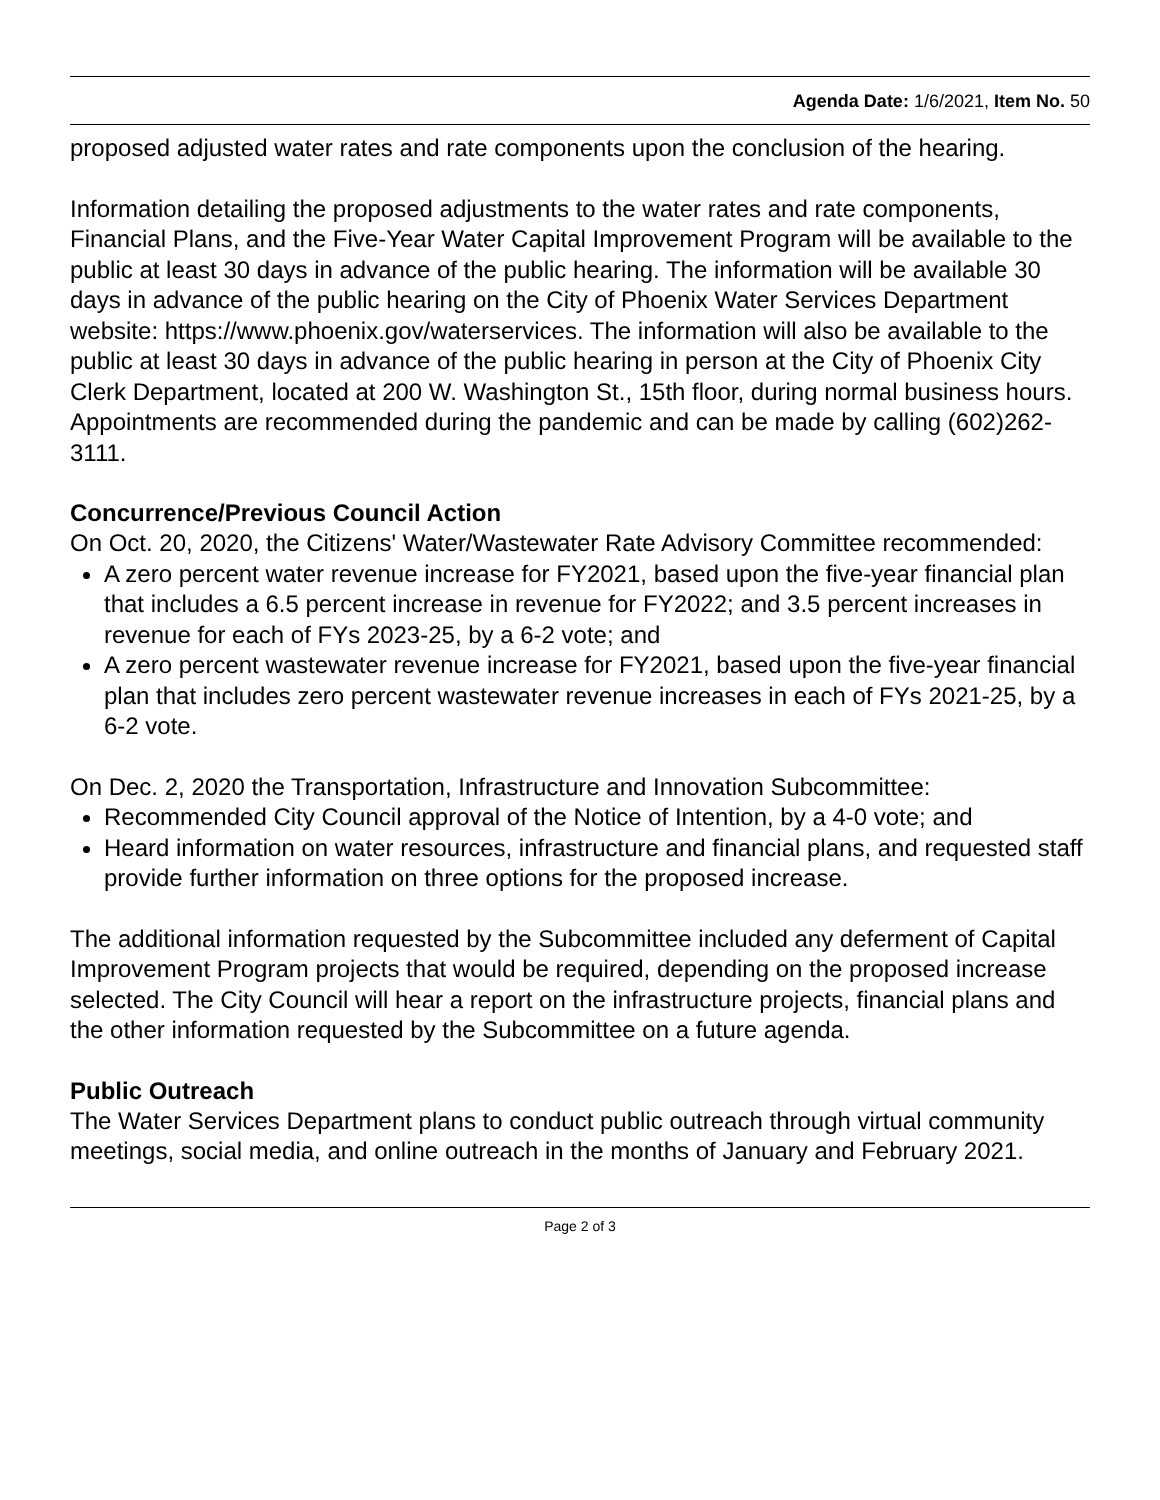Agenda Date: 1/6/2021, Item No. 50
proposed adjusted water rates and rate components upon the conclusion of the hearing.
Information detailing the proposed adjustments to the water rates and rate components, Financial Plans, and the Five-Year Water Capital Improvement Program will be available to the public at least 30 days in advance of the public hearing. The information will be available 30 days in advance of the public hearing on the City of Phoenix Water Services Department website: https://www.phoenix.gov/waterservices. The information will also be available to the public at least 30 days in advance of the public hearing in person at the City of Phoenix City Clerk Department, located at 200 W. Washington St., 15th floor, during normal business hours. Appointments are recommended during the pandemic and can be made by calling (602)262-3111.
Concurrence/Previous Council Action
On Oct. 20, 2020, the Citizens' Water/Wastewater Rate Advisory Committee recommended:
A zero percent water revenue increase for FY2021, based upon the five-year financial plan that includes a 6.5 percent increase in revenue for FY2022; and 3.5 percent increases in revenue for each of FYs 2023-25, by a 6-2 vote; and
A zero percent wastewater revenue increase for FY2021, based upon the five-year financial plan that includes zero percent wastewater revenue increases in each of FYs 2021-25, by a 6-2 vote.
On Dec. 2, 2020 the Transportation, Infrastructure and Innovation Subcommittee:
Recommended City Council approval of the Notice of Intention, by a 4-0 vote; and
Heard information on water resources, infrastructure and financial plans, and requested staff provide further information on three options for the proposed increase.
The additional information requested by the Subcommittee included any deferment of Capital Improvement Program projects that would be required, depending on the proposed increase selected. The City Council will hear a report on the infrastructure projects, financial plans and the other information requested by the Subcommittee on a future agenda.
Public Outreach
The Water Services Department plans to conduct public outreach through virtual community meetings, social media, and online outreach in the months of January and February 2021.
Page 2 of 3